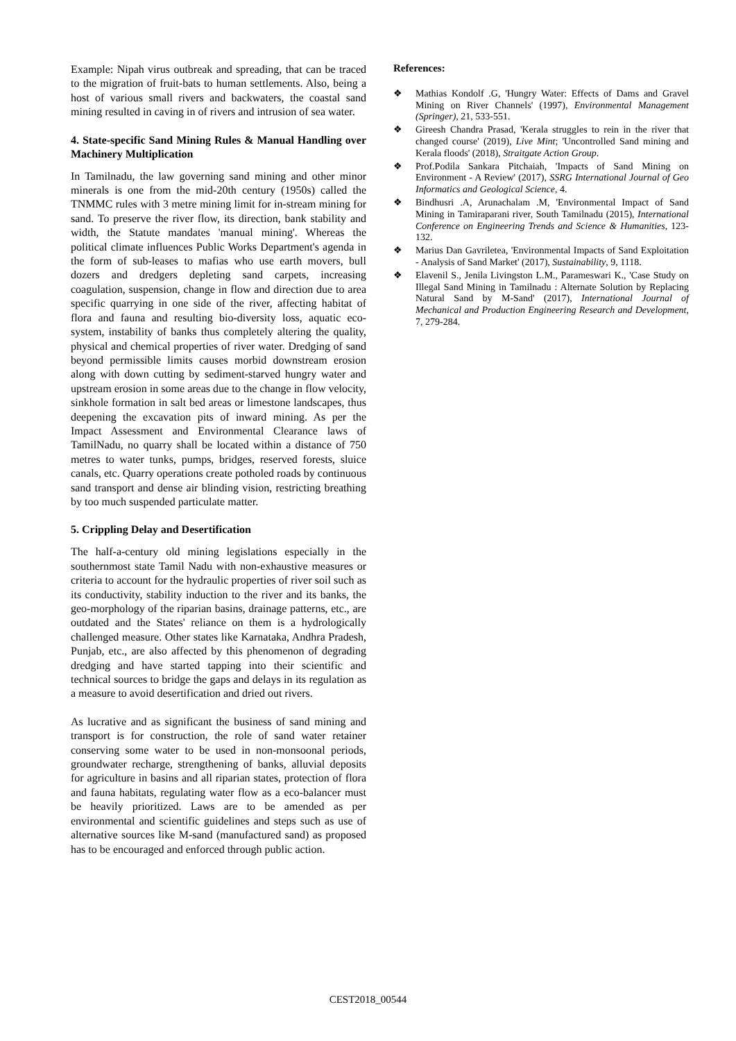Example: Nipah virus outbreak and spreading, that can be traced to the migration of fruit-bats to human settlements. Also, being a host of various small rivers and backwaters, the coastal sand mining resulted in caving in of rivers and intrusion of sea water.
4. State-specific Sand Mining Rules & Manual Handling over Machinery Multiplication
In Tamilnadu, the law governing sand mining and other minor minerals is one from the mid-20th century (1950s) called the TNMMC rules with 3 metre mining limit for in-stream mining for sand. To preserve the river flow, its direction, bank stability and width, the Statute mandates 'manual mining'. Whereas the political climate influences Public Works Department's agenda in the form of sub-leases to mafias who use earth movers, bull dozers and dredgers depleting sand carpets, increasing coagulation, suspension, change in flow and direction due to area specific quarrying in one side of the river, affecting habitat of flora and fauna and resulting bio-diversity loss, aquatic eco-system, instability of banks thus completely altering the quality, physical and chemical properties of river water. Dredging of sand beyond permissible limits causes morbid downstream erosion along with down cutting by sediment-starved hungry water and upstream erosion in some areas due to the change in flow velocity, sinkhole formation in salt bed areas or limestone landscapes, thus deepening the excavation pits of inward mining. As per the Impact Assessment and Environmental Clearance laws of TamilNadu, no quarry shall be located within a distance of 750 metres to water tunks, pumps, bridges, reserved forests, sluice canals, etc. Quarry operations create potholed roads by continuous sand transport and dense air blinding vision, restricting breathing by too much suspended particulate matter.
5. Crippling Delay and Desertification
The half-a-century old mining legislations especially in the southernmost state Tamil Nadu with non-exhaustive measures or criteria to account for the hydraulic properties of river soil such as its conductivity, stability induction to the river and its banks, the geo-morphology of the riparian basins, drainage patterns, etc., are outdated and the States' reliance on them is a hydrologically challenged measure. Other states like Karnataka, Andhra Pradesh, Punjab, etc., are also affected by this phenomenon of degrading dredging and have started tapping into their scientific and technical sources to bridge the gaps and delays in its regulation as a measure to avoid desertification and dried out rivers.
As lucrative and as significant the business of sand mining and transport is for construction, the role of sand water retainer conserving some water to be used in non-monsoonal periods, groundwater recharge, strengthening of banks, alluvial deposits for agriculture in basins and all riparian states, protection of flora and fauna habitats, regulating water flow as a eco-balancer must be heavily prioritized. Laws are to be amended as per environmental and scientific guidelines and steps such as use of alternative sources like M-sand (manufactured sand) as proposed has to be encouraged and enforced through public action.
References:
❖ Mathias Kondolf .G, 'Hungry Water: Effects of Dams and Gravel Mining on River Channels' (1997), Environmental Management (Springer), 21, 533-551.
❖ Gireesh Chandra Prasad, 'Kerala struggles to rein in the river that changed course' (2019), Live Mint; 'Uncontrolled Sand mining and Kerala floods' (2018), Straitgate Action Group.
❖ Prof.Podila Sankara Pitchaiah, 'Impacts of Sand Mining on Environment - A Review' (2017), SSRG International Journal of Geo Informatics and Geological Science, 4.
❖ Bindhusri .A, Arunachalam .M, 'Environmental Impact of Sand Mining in Tamiraparani river, South Tamilnadu (2015), International Conference on Engineering Trends and Science & Humanities, 123- 132.
❖ Marius Dan Gavriletea, 'Environmental Impacts of Sand Exploitation - Analysis of Sand Market' (2017), Sustainability, 9, 1118.
❖ Elavenil S., Jenila Livingston L.M., Parameswari K., 'Case Study on Illegal Sand Mining in Tamilnadu : Alternate Solution by Replacing Natural Sand by M-Sand' (2017), International Journal of Mechanical and Production Engineering Research and Development, 7, 279-284.
CEST2018_00544